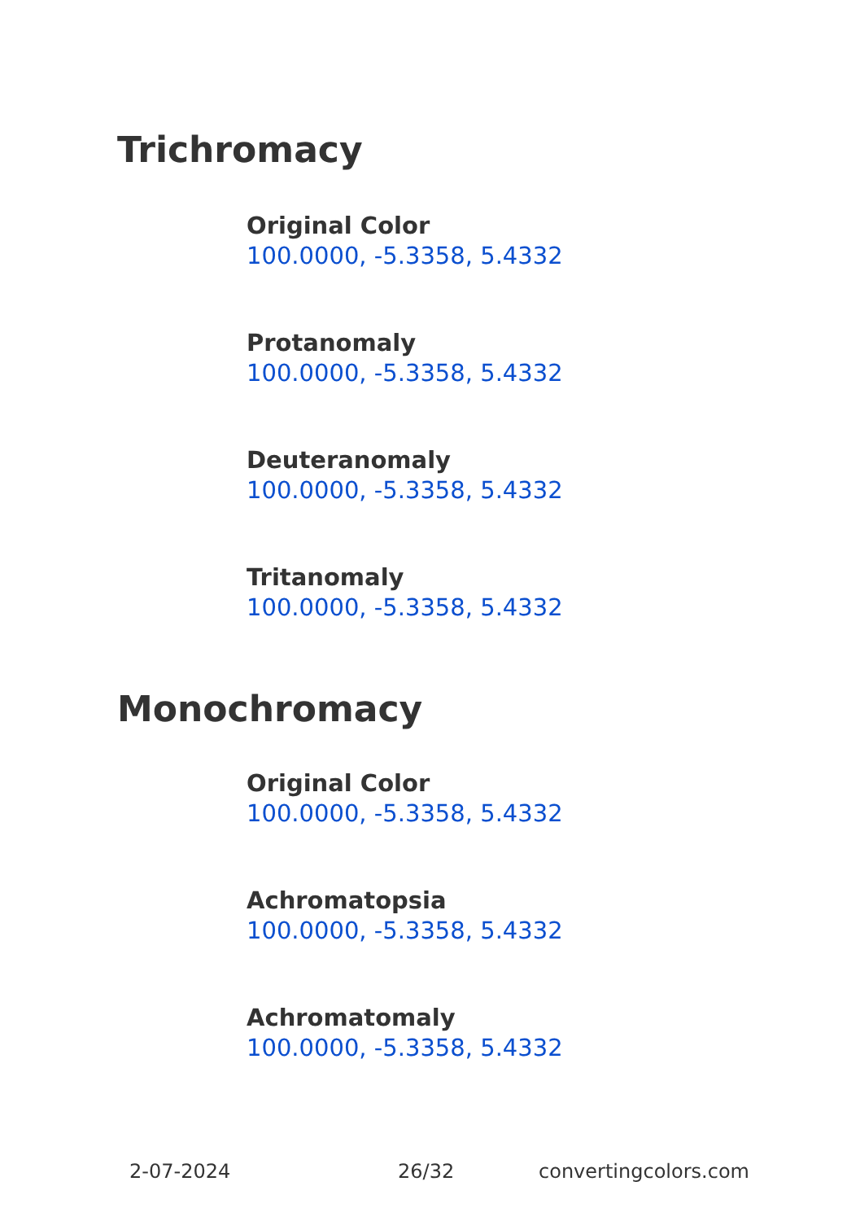Trichromacy
Original Color
100.0000, -5.3358, 5.4332
Protanomaly
100.0000, -5.3358, 5.4332
Deuteranomaly
100.0000, -5.3358, 5.4332
Tritanomaly
100.0000, -5.3358, 5.4332
Monochromacy
Original Color
100.0000, -5.3358, 5.4332
Achromatopsia
100.0000, -5.3358, 5.4332
Achromatomaly
100.0000, -5.3358, 5.4332
2-07-2024 26/32 convertingcolors.com